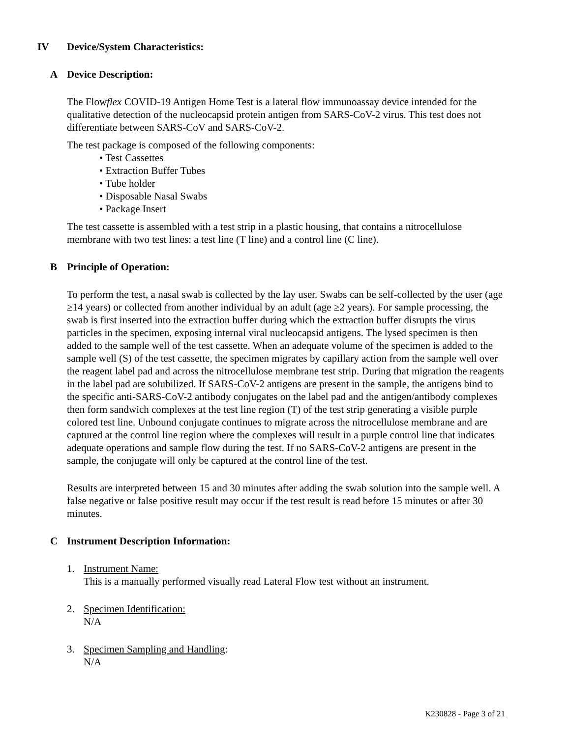IV Device/System Characteristics:
A Device Description:
The Flowflex COVID-19 Antigen Home Test is a lateral flow immunoassay device intended for the qualitative detection of the nucleocapsid protein antigen from SARS-CoV-2 virus. This test does not differentiate between SARS-CoV and SARS-CoV-2.
The test package is composed of the following components:
• Test Cassettes
• Extraction Buffer Tubes
• Tube holder
• Disposable Nasal Swabs
• Package Insert
The test cassette is assembled with a test strip in a plastic housing, that contains a nitrocellulose membrane with two test lines: a test line (T line) and a control line (C line).
B Principle of Operation:
To perform the test, a nasal swab is collected by the lay user. Swabs can be self-collected by the user (age ≥14 years) or collected from another individual by an adult (age ≥2 years). For sample processing, the swab is first inserted into the extraction buffer during which the extraction buffer disrupts the virus particles in the specimen, exposing internal viral nucleocapsid antigens. The lysed specimen is then added to the sample well of the test cassette. When an adequate volume of the specimen is added to the sample well (S) of the test cassette, the specimen migrates by capillary action from the sample well over the reagent label pad and across the nitrocellulose membrane test strip. During that migration the reagents in the label pad are solubilized. If SARS-CoV-2 antigens are present in the sample, the antigens bind to the specific anti-SARS-CoV-2 antibody conjugates on the label pad and the antigen/antibody complexes then form sandwich complexes at the test line region (T) of the test strip generating a visible purple colored test line. Unbound conjugate continues to migrate across the nitrocellulose membrane and are captured at the control line region where the complexes will result in a purple control line that indicates adequate operations and sample flow during the test. If no SARS-CoV-2 antigens are present in the sample, the conjugate will only be captured at the control line of the test.
Results are interpreted between 15 and 30 minutes after adding the swab solution into the sample well. A false negative or false positive result may occur if the test result is read before 15 minutes or after 30 minutes.
C Instrument Description Information:
1. Instrument Name:
This is a manually performed visually read Lateral Flow test without an instrument.
2. Specimen Identification:
N/A
3. Specimen Sampling and Handling:
N/A
K230828 - Page 3 of 21